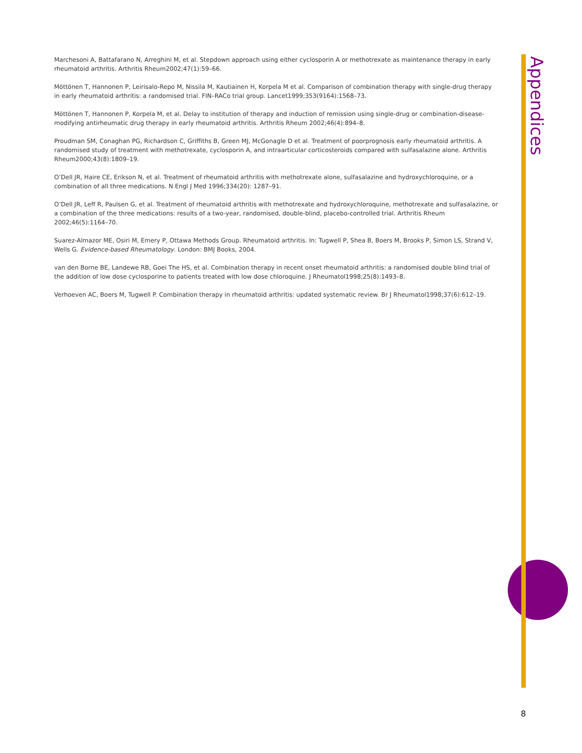Marchesoni A, Battafarano N, Arreghini M, et al. Stepdown approach using either cyclosporin A or methotrexate as maintenance therapy in early rheumatoid arthritis. Arthritis Rheum2002;47(1):59–66.
Möttönen T, Hannonen P, Leirisalo-Repo M, Nissila M, Kautiainen H, Korpela M et al. Comparison of combination therapy with single-drug therapy in early rheumatoid arthritis: a randomised trial. FIN–RACo trial group. Lancet1999;353(9164):1568–73.
Möttönen T, Hannonen P, Korpela M, et al. Delay to institution of therapy and induction of remission using single-drug or combination-disease-modifying antirheumatic drug therapy in early rheumatoid arthritis. Arthritis Rheum 2002;46(4):894–8.
Proudman SM, Conaghan PG, Richardson C, Griffiths B, Green MJ, McGonagle D et al. Treatment of poorprognosis early rheumatoid arthritis. A randomised study of treatment with methotrexate, cyclosporin A, and intraarticular corticosteroids compared with sulfasalazine alone. Arthritis Rheum2000;43(8):1809–19.
O’Dell JR, Haire CE, Erikson N, et al. Treatment of rheumatoid arthritis with methotrexate alone, sulfasalazine and hydroxychloroquine, or a combination of all three medications. N Engl J Med 1996;334(20): 1287–91.
O’Dell JR, Leff R, Paulsen G, et al. Treatment of rheumatoid arthritis with methotrexate and hydroxychloroquine, methotrexate and sulfasalazine, or a combination of the three medications: results of a two-year, randomised, double-blind, placebo-controlled trial. Arthritis Rheum 2002;46(5):1164–70.
Suarez-Almazor ME, Osiri M, Emery P, Ottawa Methods Group. Rheumatoid arthritis. In: Tugwell P, Shea B, Boers M, Brooks P, Simon LS, Strand V, Wells G. Evidence-based Rheumatology. London: BMJ Books, 2004.
van den Borne BE, Landewe RB, Goei The HS, et al. Combination therapy in recent onset rheumatoid arthritis: a randomised double blind trial of the addition of low dose cyclosporine to patients treated with low dose chloroquine. J Rheumatol1998;25(8):1493–8.
Verhoeven AC, Boers M, Tugwell P. Combination therapy in rheumatoid arthritis: updated systematic review. Br J Rheumatol1998;37(6):612–19.
Appendices
8